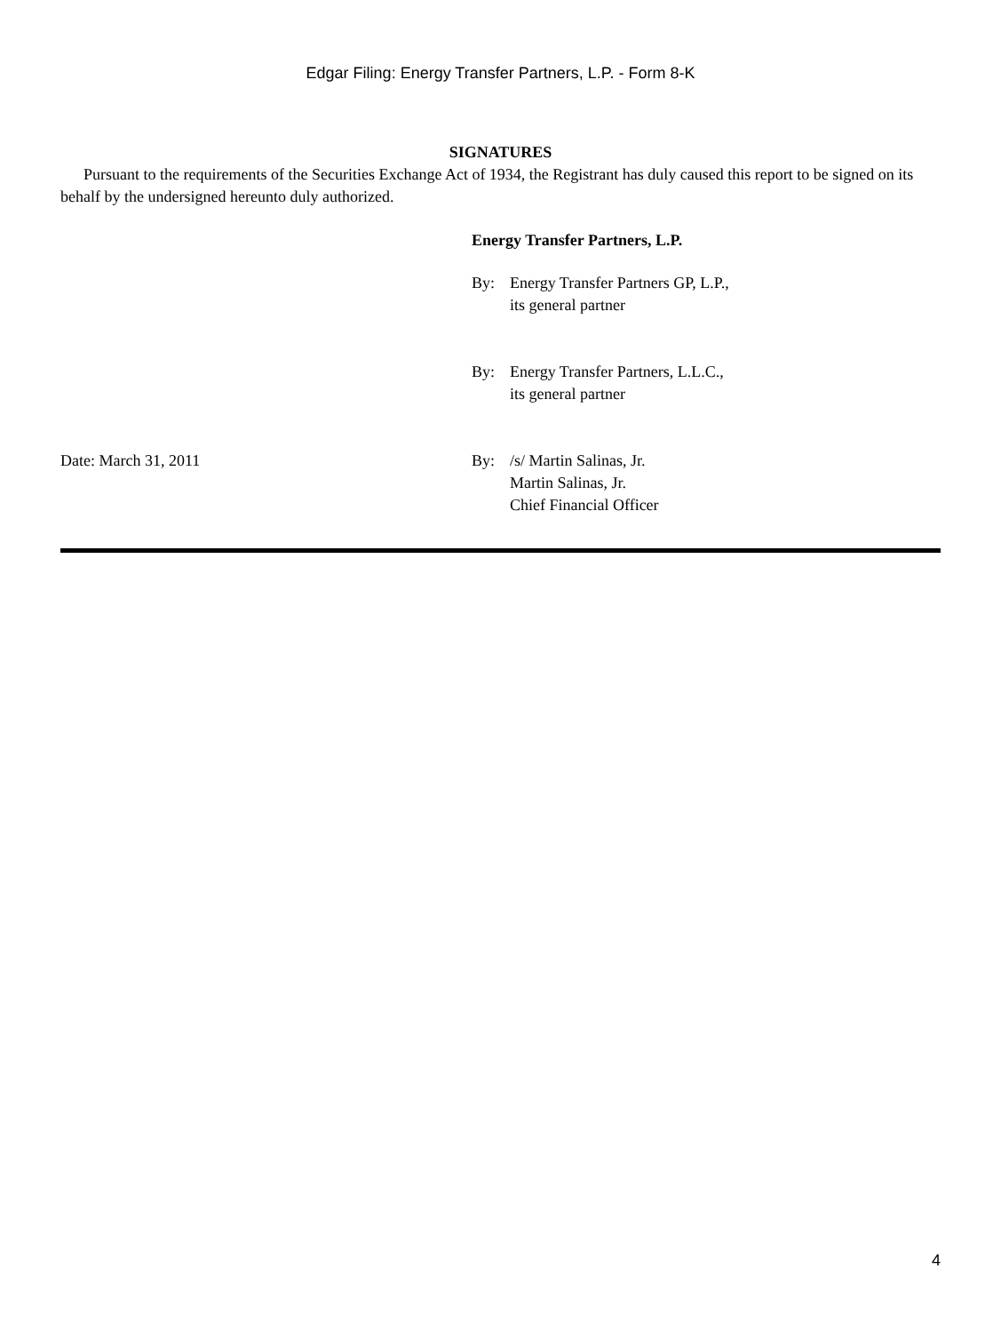Edgar Filing: Energy Transfer Partners, L.P. - Form 8-K
SIGNATURES
Pursuant to the requirements of the Securities Exchange Act of 1934, the Registrant has duly caused this report to be signed on its behalf by the undersigned hereunto duly authorized.
Energy Transfer Partners, L.P.
By: Energy Transfer Partners GP, L.P.,
its general partner
By: Energy Transfer Partners, L.L.C.,
its general partner
Date: March 31, 2011 By: /s/ Martin Salinas, Jr.
Martin Salinas, Jr.
Chief Financial Officer
4